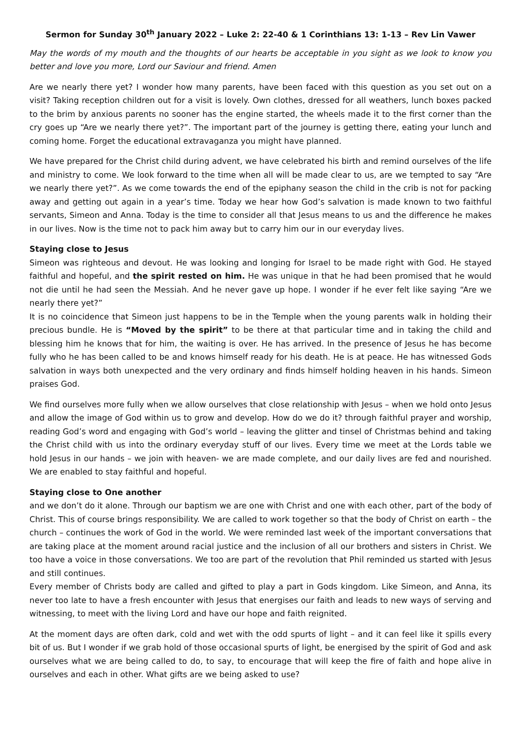Sermon for Sunday 30<sup>th</sup> January 2022 – Luke 2: 22-40 & 1 Corinthians 13: 1-13 – Rev Lin Vawer
May the words of my mouth and the thoughts of our hearts be acceptable in you sight as we look to know you better and love you more, Lord our Saviour and friend. Amen
Are we nearly there yet? I wonder how many parents, have been faced with this question as you set out on a visit? Taking reception children out for a visit is lovely. Own clothes, dressed for all weathers, lunch boxes packed to the brim by anxious parents no sooner has the engine started, the wheels made it to the first corner than the cry goes up “Are we nearly there yet?”. The important part of the journey is getting there, eating your lunch and coming home. Forget the educational extravaganza you might have planned.
We have prepared for the Christ child during advent, we have celebrated his birth and remind ourselves of the life and ministry to come. We look forward to the time when all will be made clear to us, are we tempted to say “Are we nearly there yet?”. As we come towards the end of the epiphany season the child in the crib is not for packing away and getting out again in a year’s time. Today we hear how God’s salvation is made known to two faithful servants, Simeon and Anna. Today is the time to consider all that Jesus means to us and the difference he makes in our lives. Now is the time not to pack him away but to carry him our in our everyday lives.
Staying close to Jesus
Simeon was righteous and devout. He was looking and longing for Israel to be made right with God. He stayed faithful and hopeful, and the spirit rested on him. He was unique in that he had been promised that he would not die until he had seen the Messiah. And he never gave up hope. I wonder if he ever felt like saying “Are we nearly there yet?”
It is no coincidence that Simeon just happens to be in the Temple when the young parents walk in holding their precious bundle. He is “Moved by the spirit” to be there at that particular time and in taking the child and blessing him he knows that for him, the waiting is over. He has arrived. In the presence of Jesus he has become fully who he has been called to be and knows himself ready for his death. He is at peace. He has witnessed Gods salvation in ways both unexpected and the very ordinary and finds himself holding heaven in his hands. Simeon praises God.
We find ourselves more fully when we allow ourselves that close relationship with Jesus – when we hold onto Jesus and allow the image of God within us to grow and develop. How do we do it? through faithful prayer and worship, reading God’s word and engaging with God’s world – leaving the glitter and tinsel of Christmas behind and taking the Christ child with us into the ordinary everyday stuff of our lives. Every time we meet at the Lords table we hold Jesus in our hands – we join with heaven- we are made complete, and our daily lives are fed and nourished. We are enabled to stay faithful and hopeful.
Staying close to One another
and we don’t do it alone. Through our baptism we are one with Christ and one with each other, part of the body of Christ. This of course brings responsibility. We are called to work together so that the body of Christ on earth – the church – continues the work of God in the world. We were reminded last week of the important conversations that are taking place at the moment around racial justice and the inclusion of all our brothers and sisters in Christ. We too have a voice in those conversations. We too are part of the revolution that Phil reminded us started with Jesus and still continues.
Every member of Christs body are called and gifted to play a part in Gods kingdom. Like Simeon, and Anna, its never too late to have a fresh encounter with Jesus that energises our faith and leads to new ways of serving and witnessing, to meet with the living Lord and have our hope and faith reignited.
At the moment days are often dark, cold and wet with the odd spurts of light – and it can feel like it spills every bit of us. But I wonder if we grab hold of those occasional spurts of light, be energised by the spirit of God and ask ourselves what we are being called to do, to say, to encourage that will keep the fire of faith and hope alive in ourselves and each in other. What gifts are we being asked to use?